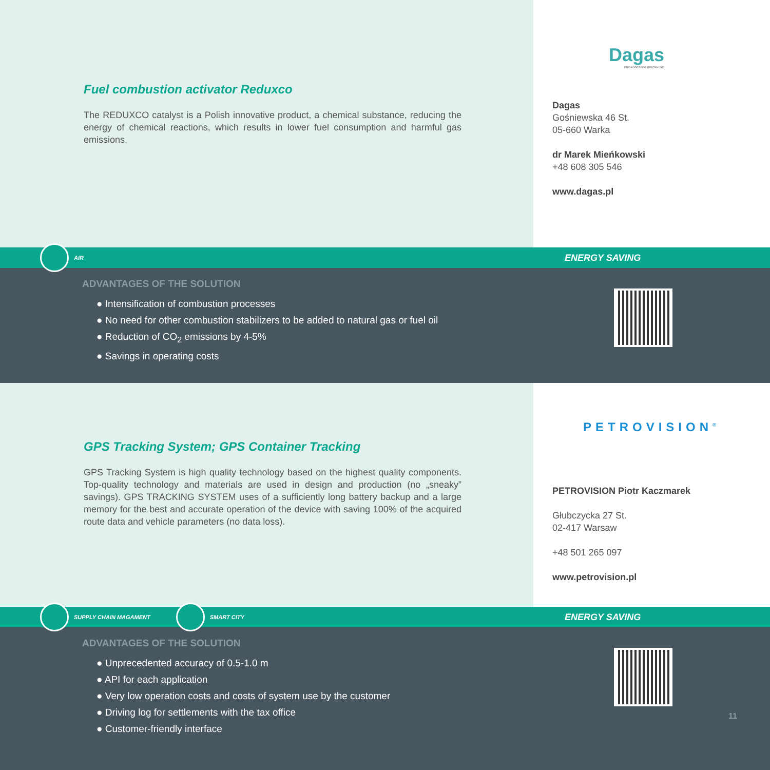Fuel combustion activator Reduxco
The REDUXCO catalyst is a Polish innovative product, a chemical substance, reducing the energy of chemical reactions, which results in lower fuel consumption and harmful gas emissions.
Dagas
nieskończone możliwości
Dagas
Gośniewska 46 St.
05-660 Warka
dr Marek Mieńkowski
+48 608 305 546
www.dagas.pl
AIR ENERGY SAVING
ADVANTAGES OF THE SOLUTION
● Intensification of combustion processes
● No need for other combustion stabilizers to be added to natural gas or fuel oil
● Reduction of CO<sub>2</sub> emissions by 4-5%
● Savings in operating costs
GPS Tracking System; GPS Container Tracking
GPS Tracking System is high quality technology based on the highest quality components. Top-quality technology and materials are used in design and production (no „sneaky” savings). GPS TRACKING SYSTEM uses of a sufficiently long battery backup and a large memory for the best and accurate operation of the device with saving 100% of the acquired route data and vehicle parameters (no data loss).
PETROVISION<sup>®</sup>
PETROVISION Piotr Kaczmarek
Głubczycka 27 St.
02-417 Warsaw
+48 501 265 097
www.petrovision.pl
SUPPLY CHAIN MAGAMENT SMART CITY ENERGY SAVING
ADVANTAGES OF THE SOLUTION
● Unprecedented accuracy of 0.5-1.0 m
● API for each application
● Very low operation costs and costs of system use by the customer
● Driving log for settlements with the tax office
● Customer-friendly interface
11